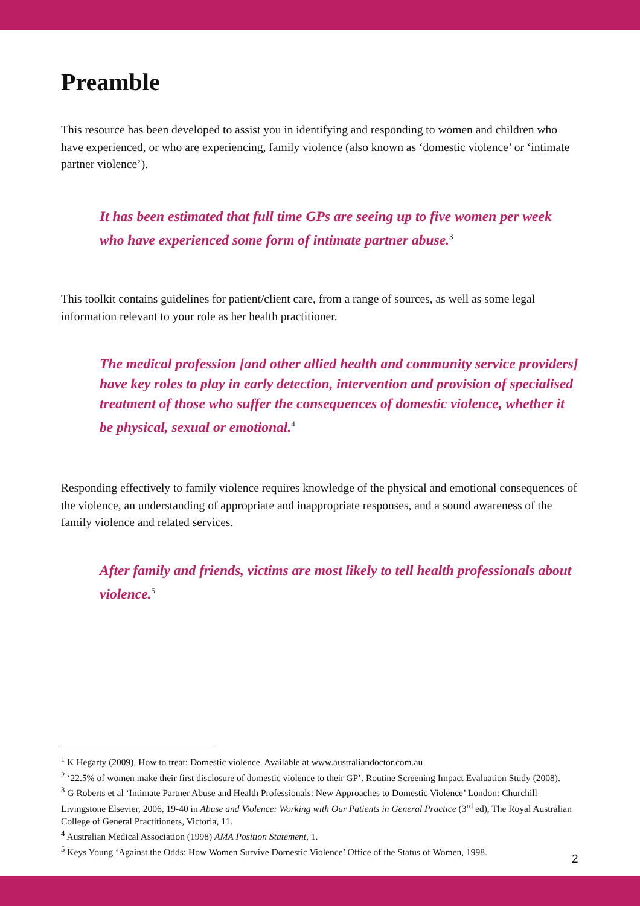Preamble
This resource has been developed to assist you in identifying and responding to women and children who have experienced, or who are experiencing, family violence (also known as ‘domestic violence’ or ‘intimate partner violence’).
It has been estimated that full time GPs are seeing up to five women per week who have experienced some form of intimate partner abuse.<sup>3</sup>
This toolkit contains guidelines for patient/client care, from a range of sources, as well as some legal information relevant to your role as her health practitioner.
The medical profession [and other allied health and community service providers] have key roles to play in early detection, intervention and provision of specialised treatment of those who suffer the consequences of domestic violence, whether it be physical, sexual or emotional.<sup>4</sup>
Responding effectively to family violence requires knowledge of the physical and emotional consequences of the violence, an understanding of appropriate and inappropriate responses, and a sound awareness of the family violence and related services.
After family and friends, victims are most likely to tell health professionals about violence.<sup>5</sup>
<sup>1</sup> K Hegarty (2009). How to treat: Domestic violence. Available at www.australiandoctor.com.au
<sup>2</sup> ‘22.5% of women make their first disclosure of domestic violence to their GP’. Routine Screening Impact Evaluation Study (2008).
<sup>3</sup> G Roberts et al ‘Intimate Partner Abuse and Health Professionals: New Approaches to Domestic Violence’ London: Churchill Livingstone Elsevier, 2006, 19-40 in Abuse and Violence: Working with Our Patients in General Practice (3<sup>rd</sup> ed), The Royal Australian College of General Practitioners, Victoria, 11.
<sup>4</sup> Australian Medical Association (1998) AMA Position Statement, 1.
<sup>5</sup> Keys Young ‘Against the Odds: How Women Survive Domestic Violence’ Office of the Status of Women, 1998.
2